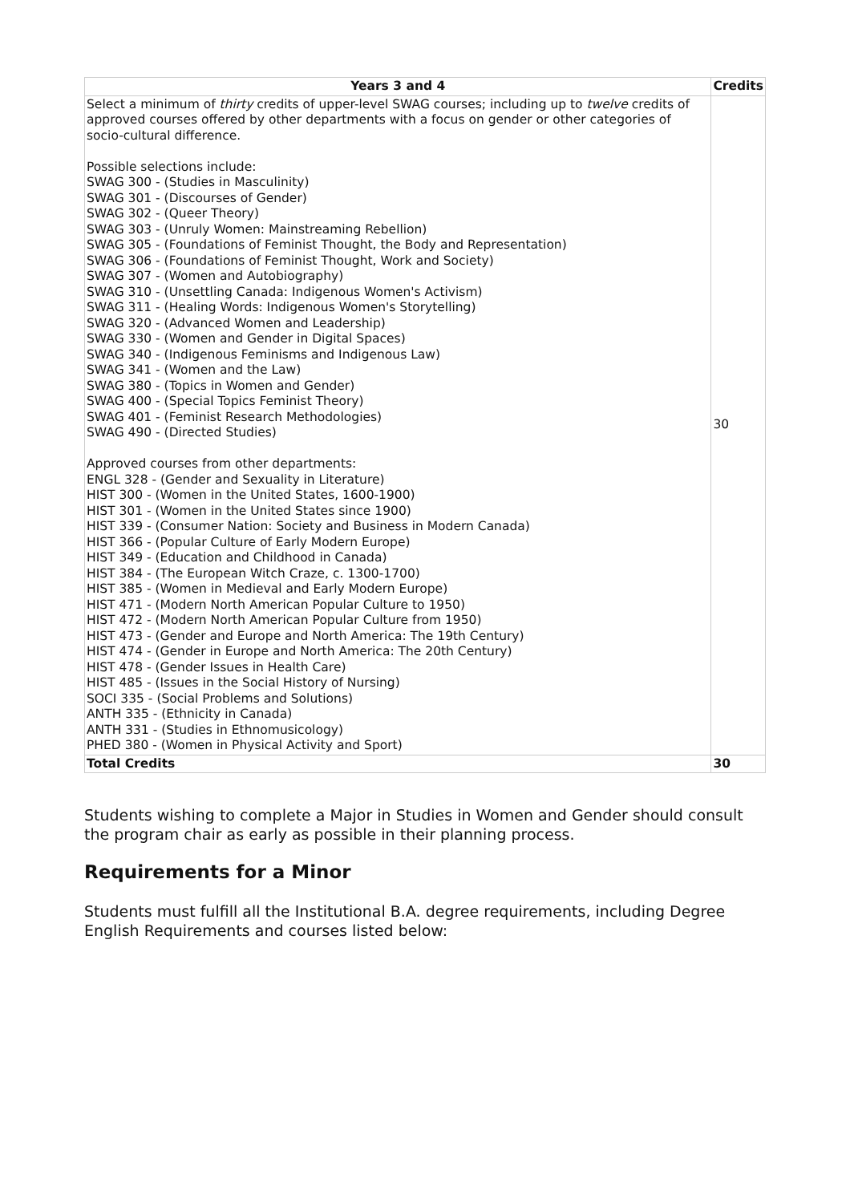| Years 3 and 4 | Credits |
| --- | --- |
| Select a minimum of thirty credits of upper-level SWAG courses; including up to twelve credits of approved courses offered by other departments with a focus on gender or other categories of socio-cultural difference. Possible selections include: SWAG 300 - (Studies in Masculinity) SWAG 301 - (Discourses of Gender) SWAG 302 - (Queer Theory) SWAG 303 - (Unruly Women: Mainstreaming Rebellion) SWAG 305 - (Foundations of Feminist Thought, the Body and Representation) SWAG 306 - (Foundations of Feminist Thought, Work and Society) SWAG 307 - (Women and Autobiography) SWAG 310 - (Unsettling Canada: Indigenous Women's Activism) SWAG 311 - (Healing Words: Indigenous Women's Storytelling) SWAG 320 - (Advanced Women and Leadership) SWAG 330 - (Women and Gender in Digital Spaces) SWAG 340 - (Indigenous Feminisms and Indigenous Law) SWAG 341 - (Women and the Law) SWAG 380 - (Topics in Women and Gender) SWAG 400 - (Special Topics Feminist Theory) SWAG 401 - (Feminist Research Methodologies) SWAG 490 - (Directed Studies) Approved courses from other departments: ENGL 328 - (Gender and Sexuality in Literature) HIST 300 - (Women in the United States, 1600-1900) HIST 301 - (Women in the United States since 1900) HIST 339 - (Consumer Nation: Society and Business in Modern Canada) HIST 366 - (Popular Culture of Early Modern Europe) HIST 349 - (Education and Childhood in Canada) HIST 384 - (The European Witch Craze, c. 1300-1700) HIST 385 - (Women in Medieval and Early Modern Europe) HIST 471 - (Modern North American Popular Culture to 1950) HIST 472 - (Modern North American Popular Culture from 1950) HIST 473 - (Gender and Europe and North America: The 19th Century) HIST 474 - (Gender in Europe and North America: The 20th Century) HIST 478 - (Gender Issues in Health Care) HIST 485 - (Issues in the Social History of Nursing) SOCI 335 - (Social Problems and Solutions) ANTH 335 - (Ethnicity in Canada) ANTH 331 - (Studies in Ethnomusicology) PHED 380 - (Women in Physical Activity and Sport) | 30 |
| Total Credits | 30 |
Students wishing to complete a Major in Studies in Women and Gender should consult the program chair as early as possible in their planning process.
Requirements for a Minor
Students must fulfill all the Institutional B.A. degree requirements, including Degree English Requirements and courses listed below: